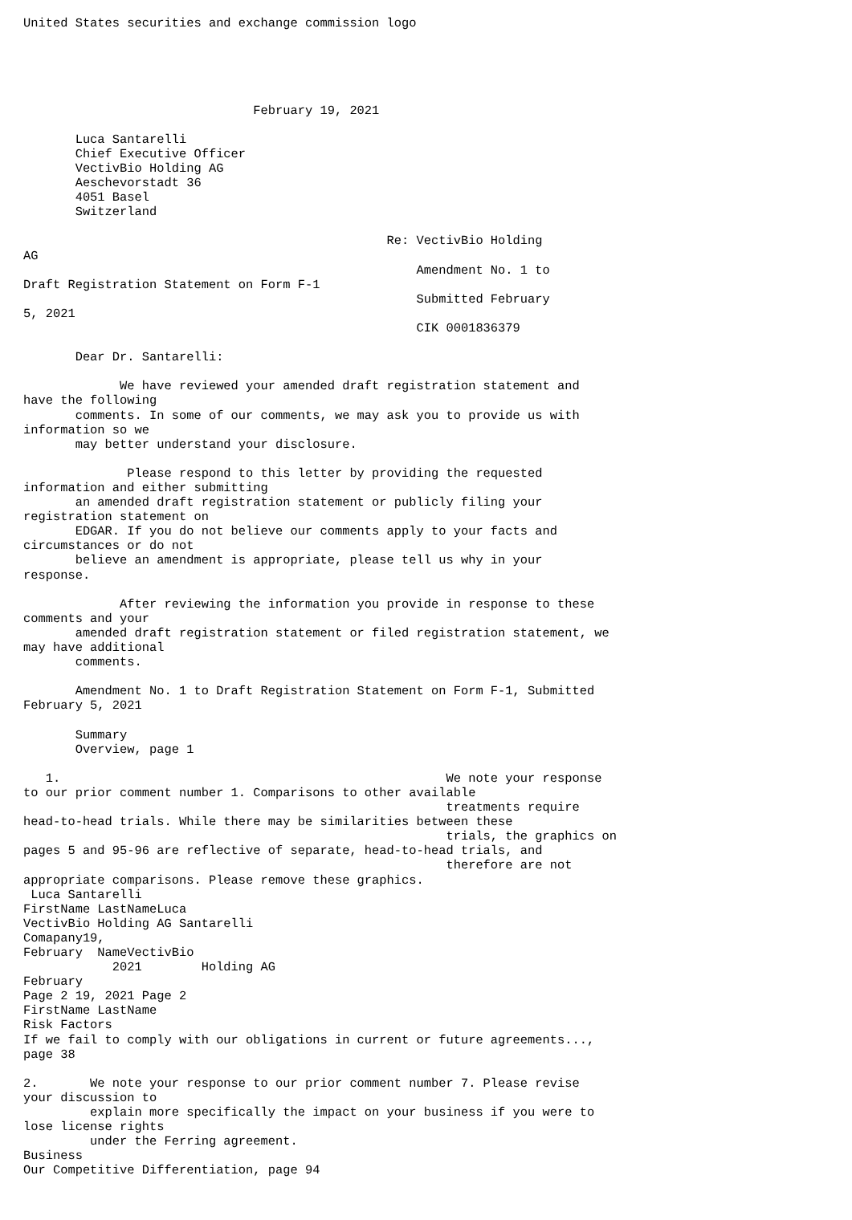United States securities and exchange commission logo





                               February 19, 2021

       Luca Santarelli
       Chief Executive Officer
       VectivBio Holding AG
       Aeschevorstadt 36
       4051 Basel
       Switzerland

                                                 Re: VectivBio Holding
AG
                                                     Amendment No. 1 to
Draft Registration Statement on Form F-1
                                                     Submitted February
5, 2021
                                                     CIK 0001836379

       Dear Dr. Santarelli:

             We have reviewed your amended draft registration statement and
have the following
       comments. In some of our comments, we may ask you to provide us with
information so we
       may better understand your disclosure.

              Please respond to this letter by providing the requested
information and either submitting
       an amended draft registration statement or publicly filing your
registration statement on
       EDGAR. If you do not believe our comments apply to your facts and
circumstances or do not
       believe an amendment is appropriate, please tell us why in your
response.

             After reviewing the information you provide in response to these
comments and your
       amended draft registration statement or filed registration statement, we
may have additional
       comments.

       Amendment No. 1 to Draft Registration Statement on Form F-1, Submitted
February 5, 2021

       Summary
       Overview, page 1

   1.                                                    We note your response
to our prior comment number 1. Comparisons to other available
                                                         treatments require
head-to-head trials. While there may be similarities between these
                                                         trials, the graphics on
pages 5 and 95-96 are reflective of separate, head-to-head trials, and
                                                         therefore are not
appropriate comparisons. Please remove these graphics.
 Luca Santarelli
FirstName LastNameLuca
VectivBio Holding AG Santarelli
Comapany19,
February  NameVectivBio
            2021        Holding AG
February
Page 2 19, 2021 Page 2
FirstName LastName
Risk Factors
If we fail to comply with our obligations in current or future agreements...,
page 38

2.       We note your response to our prior comment number 7. Please revise
your discussion to
         explain more specifically the impact on your business if you were to
lose license rights
         under the Ferring agreement.
Business
Our Competitive Differentiation, page 94